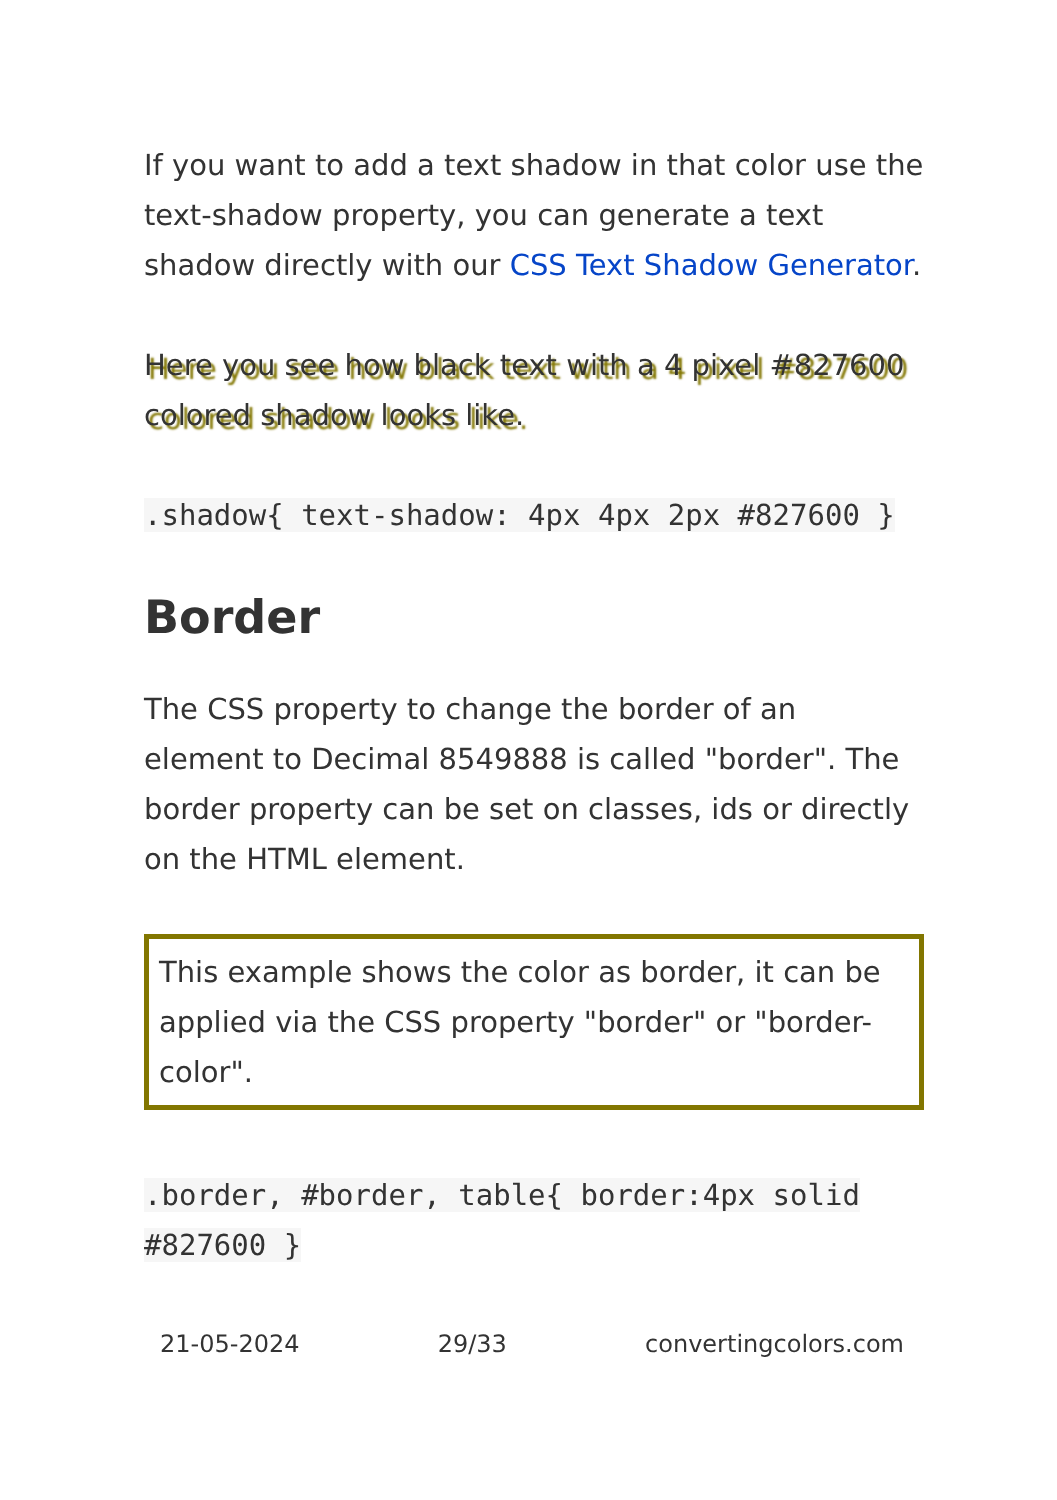If you want to add a text shadow in that color use the text-shadow property, you can generate a text shadow directly with our CSS Text Shadow Generator.
Here you see how black text with a 4 pixel #827600 colored shadow looks like.
.shadow{ text-shadow: 4px 4px 2px #827600 }
Border
The CSS property to change the border of an element to Decimal 8549888 is called "border". The border property can be set on classes, ids or directly on the HTML element.
This example shows the color as border, it can be applied via the CSS property "border" or "border-color".
.border, #border, table{ border:4px solid #827600 }
21-05-2024 29/33 convertingcolors.com